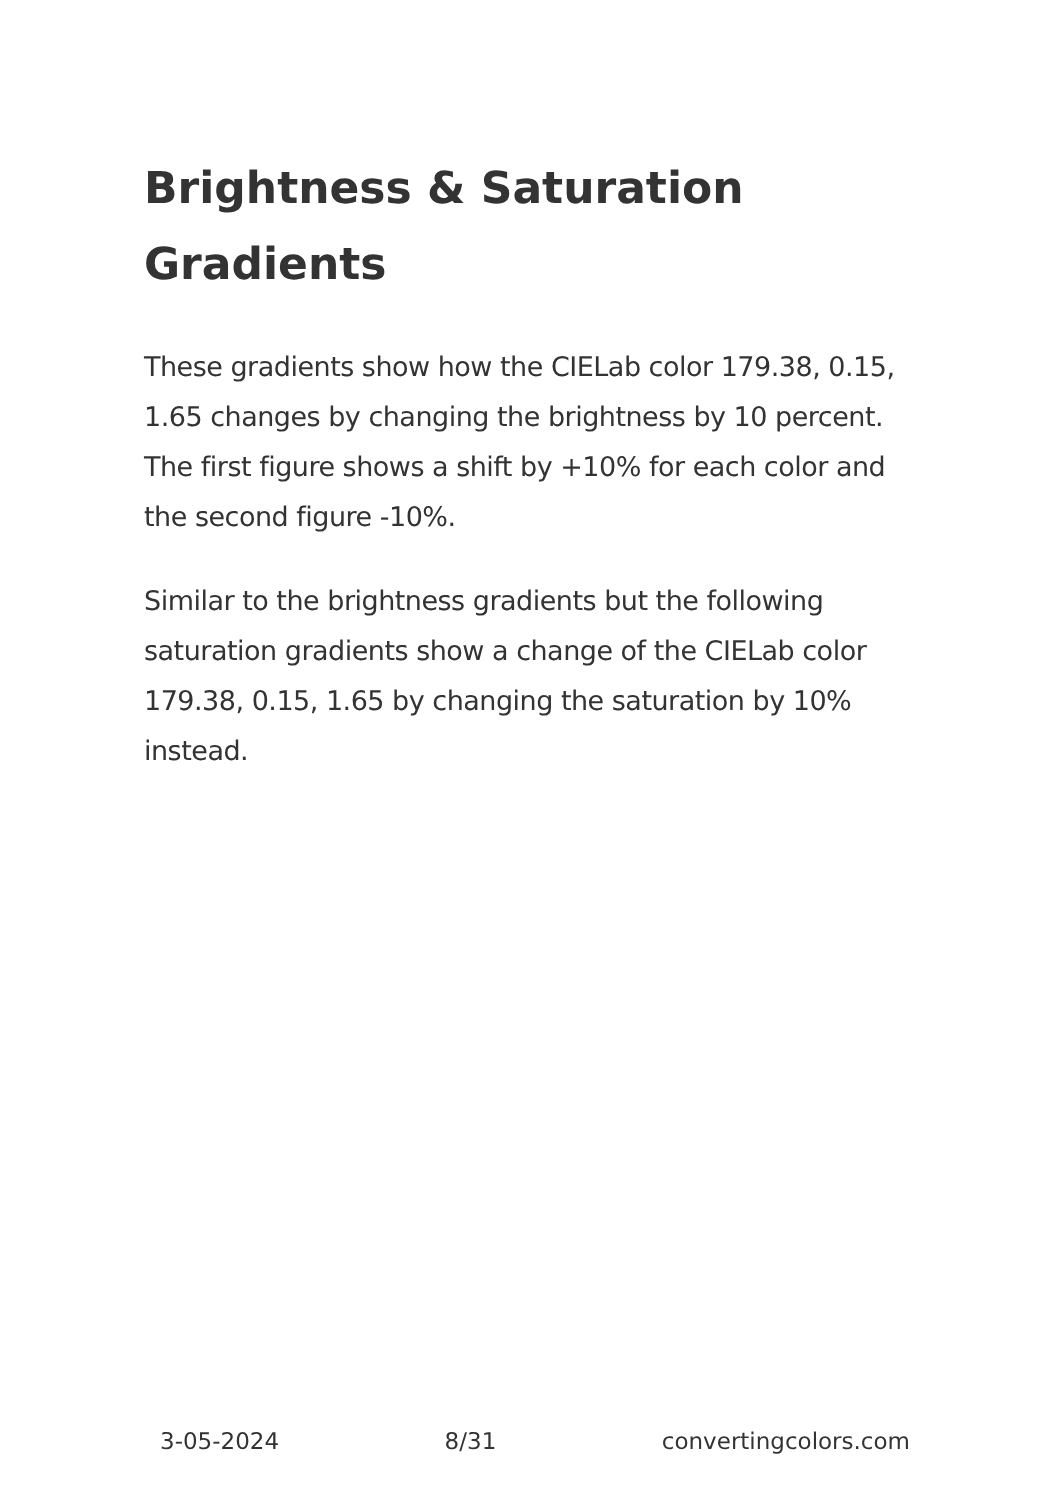Brightness & Saturation Gradients
These gradients show how the CIELab color 179.38, 0.15, 1.65 changes by changing the brightness by 10 percent. The first figure shows a shift by +10% for each color and the second figure -10%.
Similar to the brightness gradients but the following saturation gradients show a change of the CIELab color 179.38, 0.15, 1.65 by changing the saturation by 10% instead.
3-05-2024 8/31 convertingcolors.com